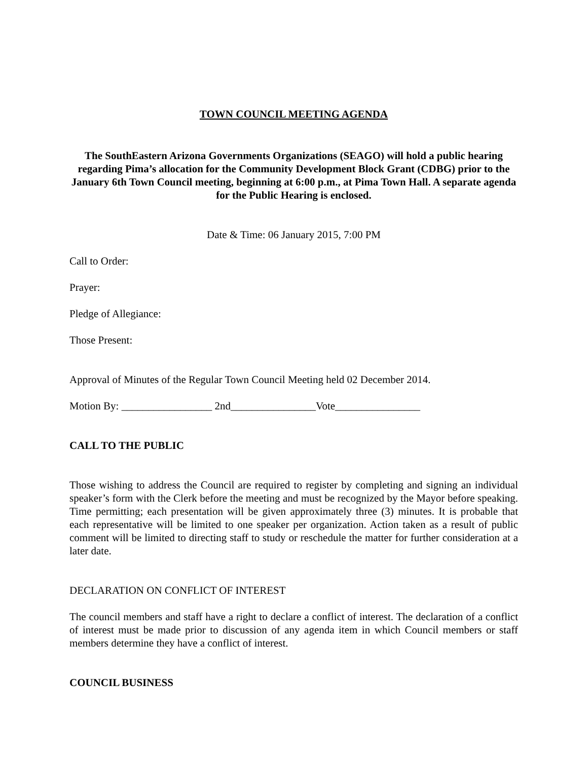TOWN COUNCIL MEETING AGENDA
The SouthEastern Arizona Governments Organizations (SEAGO) will hold a public hearing regarding Pima’s allocation for the Community Development Block Grant (CDBG) prior to the January 6th Town Council meeting, beginning at 6:00 p.m., at Pima Town Hall. A separate agenda for the Public Hearing is enclosed.
Date & Time: 06 January 2015, 7:00 PM
Call to Order:
Prayer:
Pledge of Allegiance:
Those Present:
Approval of Minutes of the Regular Town Council Meeting held 02 December 2014.
Motion By: _________________ 2nd________________Vote________________
CALL TO THE PUBLIC
Those wishing to address the Council are required to register by completing and signing an individual speaker’s form with the Clerk before the meeting and must be recognized by the Mayor before speaking. Time permitting; each presentation will be given approximately three (3) minutes. It is probable that each representative will be limited to one speaker per organization. Action taken as a result of public comment will be limited to directing staff to study or reschedule the matter for further consideration at a later date.
DECLARATION ON CONFLICT OF INTEREST
The council members and staff have a right to declare a conflict of interest. The declaration of a conflict of interest must be made prior to discussion of any agenda item in which Council members or staff members determine they have a conflict of interest.
COUNCIL BUSINESS